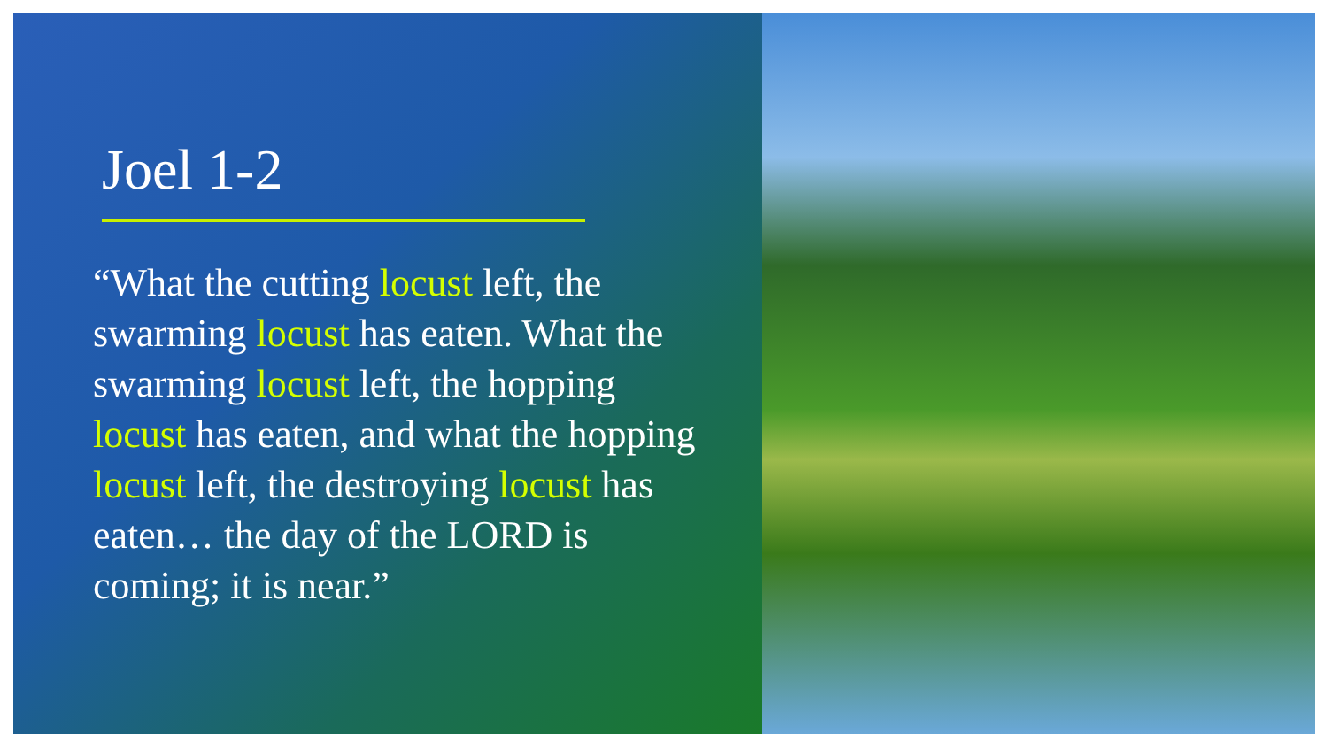Joel 1-2
“What the cutting locust left, the swarming locust has eaten. What the swarming locust left, the hopping locust has eaten, and what the hopping locust left, the destroying locust has eaten… the day of the LORD is coming; it is near.”